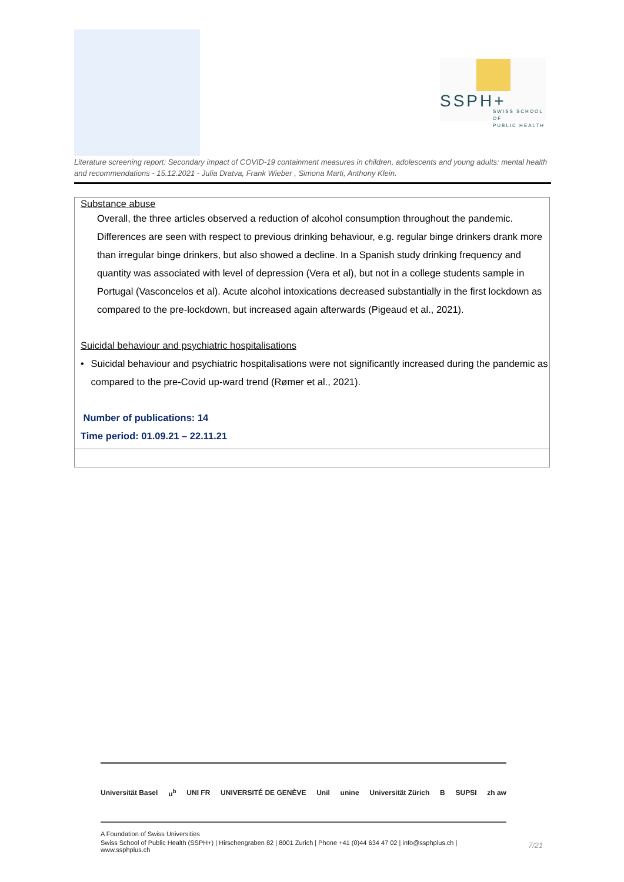SSPH+
SWISS SCHOOL OF
PUBLIC HEALTH
Literature screening report: Secondary impact of COVID-19 containment measures in children, adolescents and young adults: mental health and recommendations - 15.12.2021 - Julia Dratva, Frank Wieber , Simona Marti, Anthony Klein.
Substance abuse
Overall, the three articles observed a reduction of alcohol consumption throughout the pandemic. Differences are seen with respect to previous drinking behaviour, e.g. regular binge drinkers drank more than irregular binge drinkers, but also showed a decline. In a Spanish study drinking frequency and quantity was associated with level of depression (Vera et al), but not in a college students sample in Portugal (Vasconcelos et al). Acute alcohol intoxications decreased substantially in the first lockdown as compared to the pre-lockdown, but increased again afterwards (Pigeaud et al., 2021).
Suicidal behaviour and psychiatric hospitalisations
• Suicidal behaviour and psychiatric hospitalisations were not significantly increased during the pandemic as compared to the pre-Covid up-ward trend (Rømer et al., 2021).
Number of publications: 14
Time period: 01.09.21 – 22.11.21
Universität Basel u<sup>b</sup> UNI FR UNIVERSITÉ DE GENÈVE Unil unine Universität Zürich B SUPSI zh aw
A Foundation of Swiss Universities
Swiss School of Public Health (SSPH+) | Hirschengraben 82 | 8001 Zurich | Phone +41 (0)44 634 47 02 | info@ssphplus.ch | www.ssphplus.ch
7/21